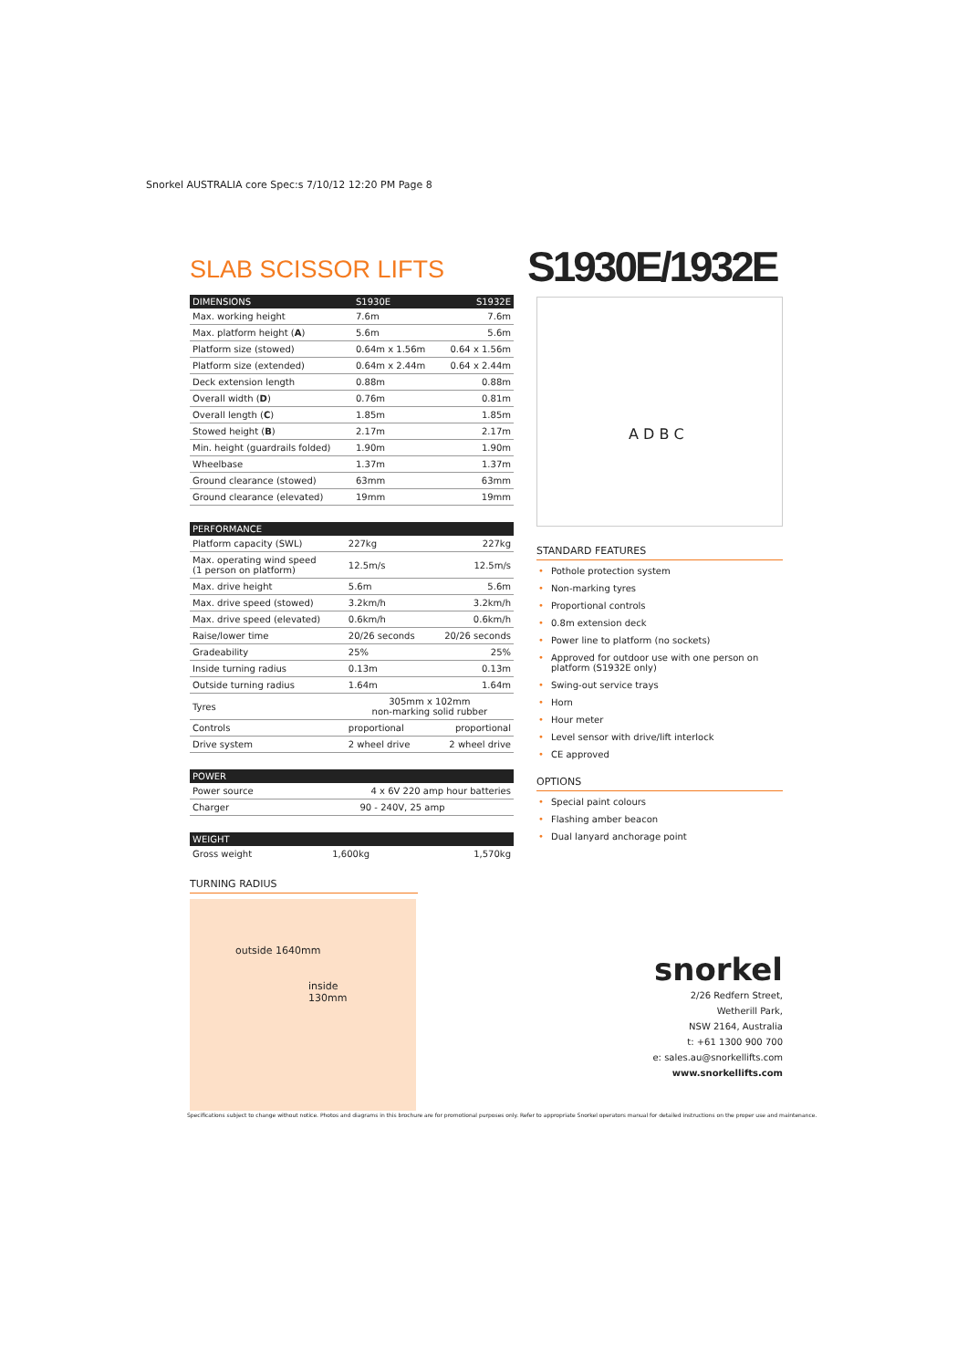Snorkel AUSTRALIA core Spec:s 7/10/12 12:20 PM Page 8
S1930E/1932E
SLAB SCISSOR LIFTS
| DIMENSIONS | S1930E | S1932E |
| --- | --- | --- |
| Max. working height | 7.6m | 7.6m |
| Max. platform height ( A ) | 5.6m | 5.6m |
| Platform size (stowed) | 0.64m x 1.56m | 0.64 x 1.56m |
| Platform size (extended) | 0.64m x 2.44m | 0.64 x 2.44m |
| Deck extension length | 0.88m | 0.88m |
| Overall width ( D ) | 0.76m | 0.81m |
| Overall length ( C ) | 1.85m | 1.85m |
| Stowed height ( B ) | 2.17m | 2.17m |
| Min. height (guardrails folded) | 1.90m | 1.90m |
| Wheelbase | 1.37m | 1.37m |
| Ground clearance (stowed) | 63mm | 63mm |
| Ground clearance (elevated) | 19mm | 19mm |
| PERFORMANCE | | |
| --- | --- | --- |
| Platform capacity (SWL) | 227kg | 227kg |
| Max. operating wind speed (1 person on platform) | 12.5m/s | 12.5m/s |
| Max. drive height | 5.6m | 5.6m |
| Max. drive speed (stowed) | 3.2km/h | 3.2km/h |
| Max. drive speed (elevated) | 0.6km/h | 0.6km/h |
| Raise/lower time | 20/26 seconds | 20/26 seconds |
| Gradeability | 25% | 25% |
| Inside turning radius | 0.13m | 0.13m |
| Outside turning radius | 1.64m | 1.64m |
| Tyres | 305mm x 102mm non-marking solid rubber | |
| Controls | proportional | proportional |
| Drive system | 2 wheel drive | 2 wheel drive |
| POWER | |
| --- | --- |
| Power source | 4 x 6V 220 amp hour batteries |
| Charger | 90 - 240V, 25 amp |
| WEIGHT | | |
| --- | --- | --- |
| Gross weight | 1,600kg | 1,570kg |
TURNING RADIUS
outside 1640mm
inside
130mm
A D B C
STANDARD FEATURES
• Pothole protection system
• Non-marking tyres
• Proportional controls
• 0.8m extension deck
• Power line to platform (no sockets)
• Approved for outdoor use with one person on platform (S1932E only)
• Swing-out service trays
• Horn
• Hour meter
• Level sensor with drive/lift interlock
• CE approved
OPTIONS
• Special paint colours
• Flashing amber beacon
• Dual lanyard anchorage point
snorkel
2/26 Redfern Street,
Wetherill Park,
NSW 2164, Australia
t: +61 1300 900 700
e: sales.au@snorkellifts.com
www.snorkellifts.com
Specifications subject to change without notice. Photos and diagrams in this brochure are for promotional purposes only. Refer to appropriate Snorkel operators manual for detailed instructions on the proper use and maintenance.